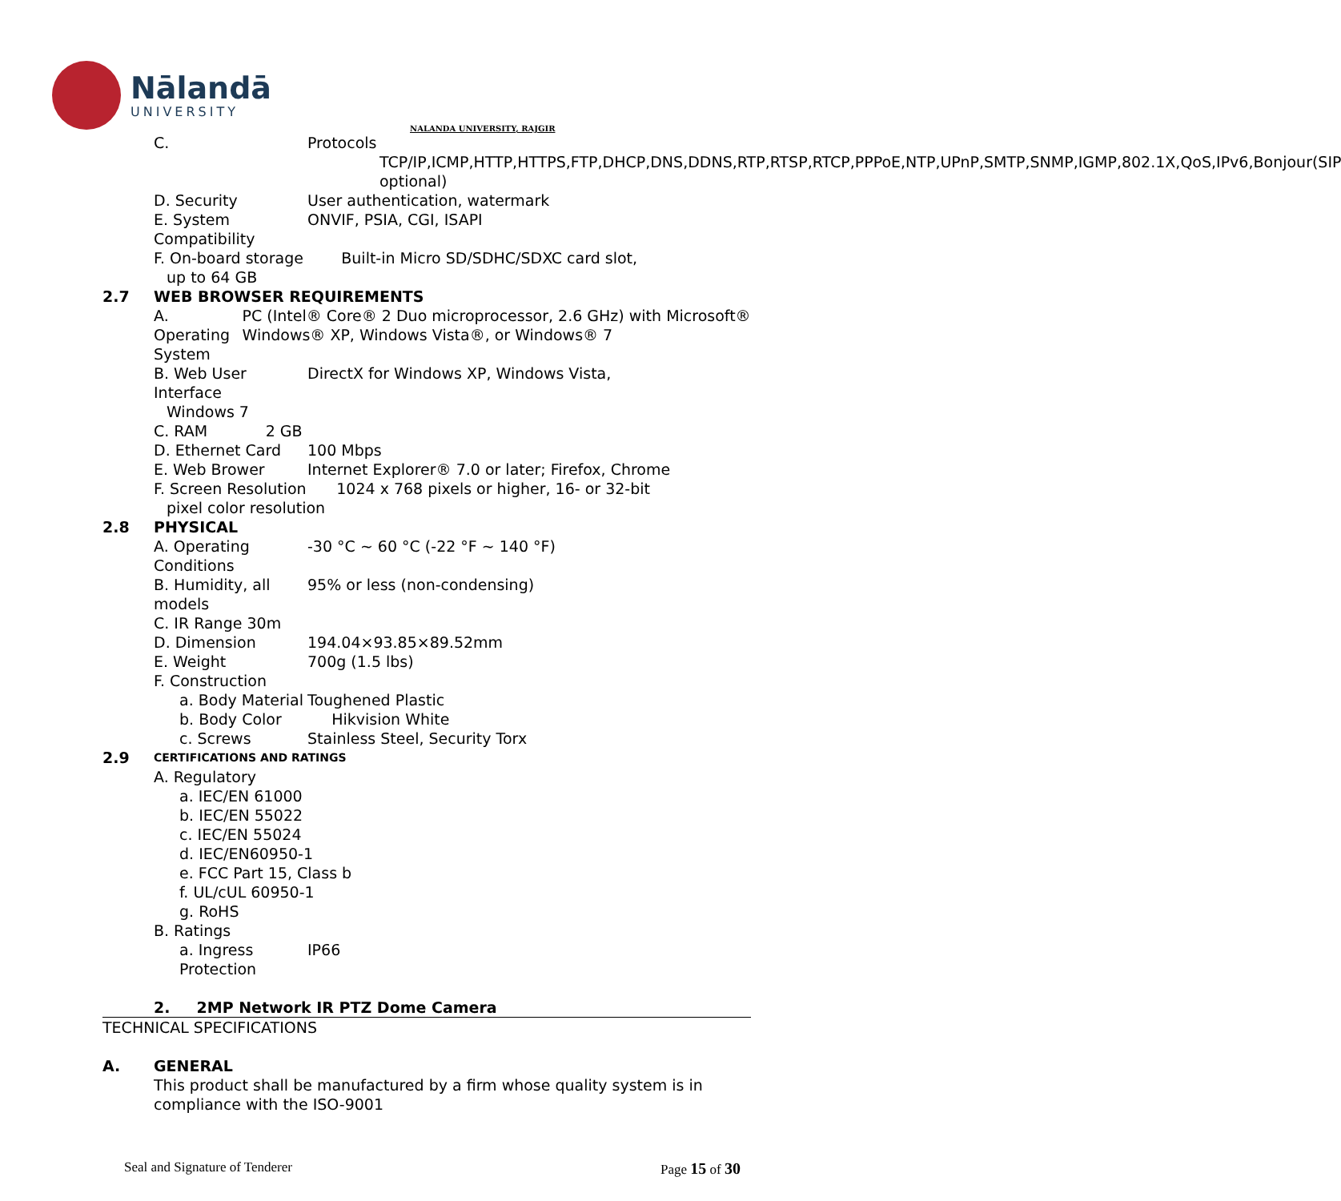Nālandā
UNIVERSITY
NALANDA UNIVERSITY, RAJGIR
C. Protocols
TCP/IP,ICMP,HTTP,HTTPS,FTP,DHCP,DNS,DDNS,RTP,RTSP,RTCP,PPPoE,NTP,UPnP,SMTP,SNMP,IGMP,802.1X,QoS,IPv6,Bonjour(SIP optional)
D. Security User authentication, watermark
E. System Compatibility ONVIF, PSIA, CGI, ISAPI
F. On-board storage Built-in Micro SD/SDHC/SDXC card slot,
up to 64 GB
2.7 WEB BROWSER REQUIREMENTS
A. Operating System PC (Intel® Core® 2 Duo microprocessor, 2.6 GHz) with Microsoft® Windows® XP, Windows Vista®, or Windows® 7
B. Web User Interface DirectX for Windows XP, Windows Vista,
Windows 7
C. RAM 2 GB
D. Ethernet Card 100 Mbps
E. Web Brower Internet Explorer® 7.0 or later; Firefox, Chrome
F. Screen Resolution 1024 x 768 pixels or higher, 16- or 32-bit
pixel color resolution
2.8 PHYSICAL
A. Operating Conditions -30 °C ~ 60 °C (-22 °F ~ 140 °F)
B. Humidity, all models 95% or less (non-condensing)
C. IR Range 30m
D. Dimension 194.04×93.85×89.52mm
E. Weight 700g (1.5 lbs)
F. Construction
a. Body Material Toughened Plastic
b. Body Color Hikvision White
c. Screws Stainless Steel, Security Torx
2.9 CERTIFICATIONS AND RATINGS
A. Regulatory
a. IEC/EN 61000
b. IEC/EN 55022
c. IEC/EN 55024
d. IEC/EN60950-1
e. FCC Part 15, Class b
f. UL/cUL 60950-1
g. RoHS
B. Ratings
a. Ingress Protection IP66
2. 2MP Network IR PTZ Dome Camera
TECHNICAL SPECIFICATIONS
A. GENERAL
This product shall be manufactured by a firm whose quality system is in compliance with the ISO-9001
Seal and Signature of Tenderer Page 15 of 30